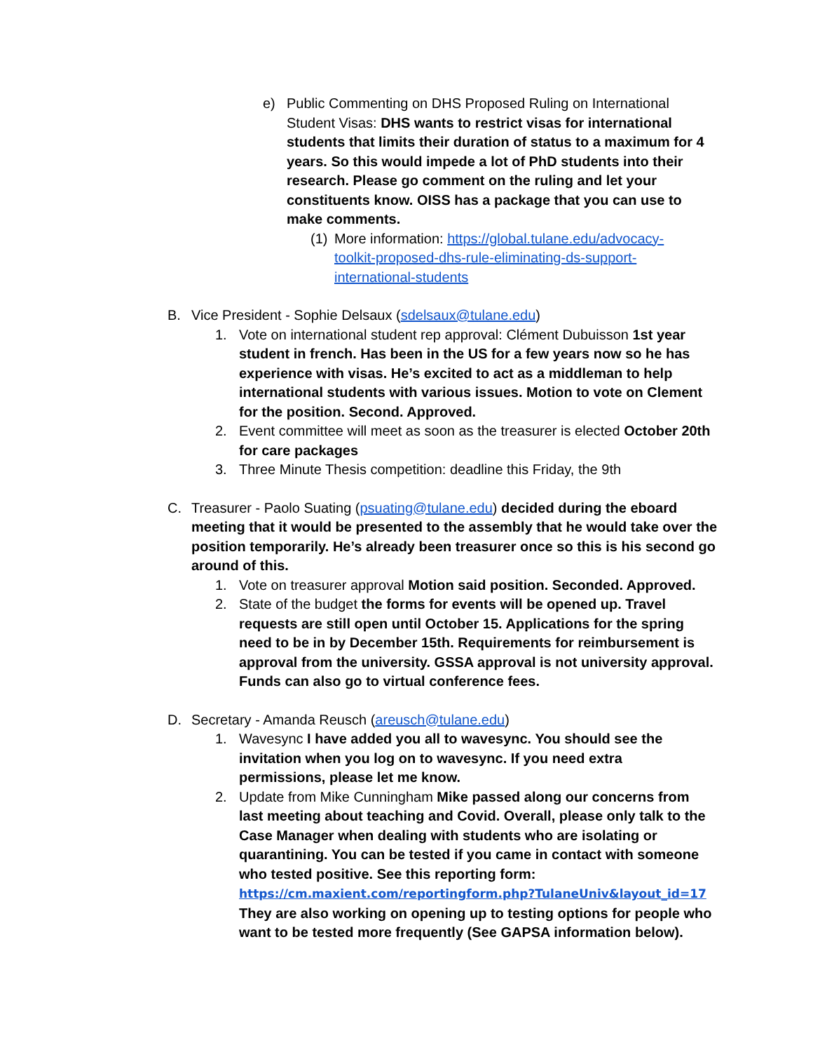e) Public Commenting on DHS Proposed Ruling on International Student Visas: DHS wants to restrict visas for international students that limits their duration of status to a maximum for 4 years. So this would impede a lot of PhD students into their research. Please go comment on the ruling and let your constituents know. OISS has a package that you can use to make comments.
(1)
More information: https://global.tulane.edu/advocacy-toolkit-proposed-dhs-rule-eliminating-ds-support-international-students
B. Vice President - Sophie Delsaux (sdelsaux@tulane.edu)
1. Vote on international student rep approval: Clément Dubuisson 1st year student in french. Has been in the US for a few years now so he has experience with visas. He’s excited to act as a middleman to help international students with various issues. Motion to vote on Clement for the position. Second. Approved.
2. Event committee will meet as soon as the treasurer is elected October 20th for care packages
3. Three Minute Thesis competition: deadline this Friday, the 9th
C. Treasurer - Paolo Suating (psuating@tulane.edu) decided during the eboard meeting that it would be presented to the assembly that he would take over the position temporarily. He’s already been treasurer once so this is his second go around of this.
1. Vote on treasurer approval Motion said position. Seconded. Approved.
2. State of the budget the forms for events will be opened up. Travel requests are still open until October 15. Applications for the spring need to be in by December 15th. Requirements for reimbursement is approval from the university. GSSA approval is not university approval. Funds can also go to virtual conference fees.
D. Secretary - Amanda Reusch (areusch@tulane.edu)
1. Wavesync I have added you all to wavesync. You should see the invitation when you log on to wavesync. If you need extra permissions, please let me know.
2. Update from Mike Cunningham Mike passed along our concerns from last meeting about teaching and Covid. Overall, please only talk to the Case Manager when dealing with students who are isolating or quarantining. You can be tested if you came in contact with someone who tested positive. See this reporting form: https://cm.maxient.com/reportingform.php?TulaneUniv&layout_id=17 They are also working on opening up to testing options for people who want to be tested more frequently (See GAPSA information below).